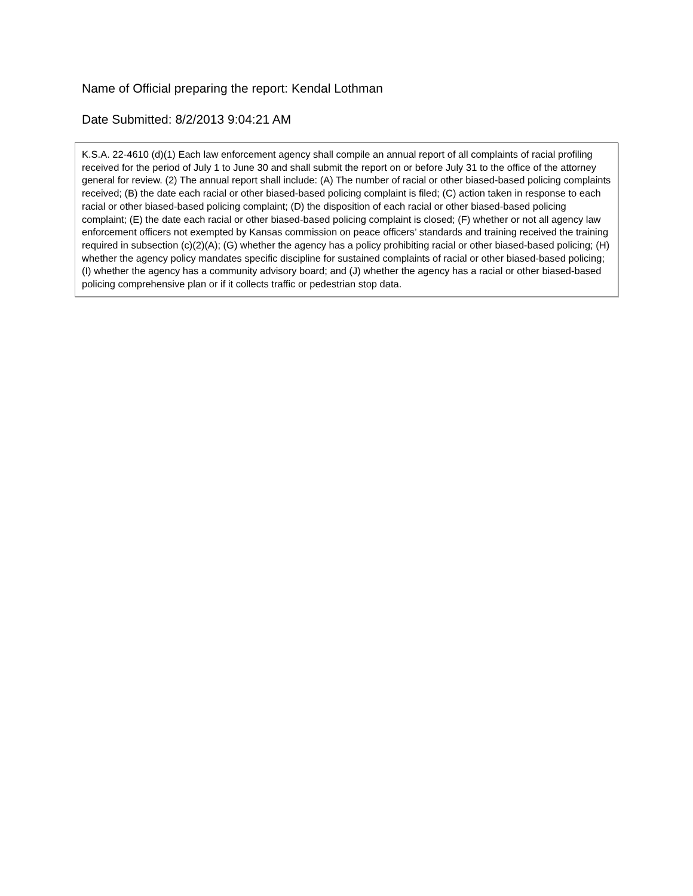Name of Official preparing the report: Kendal Lothman
Date Submitted: 8/2/2013 9:04:21 AM
K.S.A. 22-4610 (d)(1) Each law enforcement agency shall compile an annual report of all complaints of racial profiling received for the period of July 1 to June 30 and shall submit the report on or before July 31 to the office of the attorney general for review. (2) The annual report shall include: (A) The number of racial or other biased-based policing complaints received; (B) the date each racial or other biased-based policing complaint is filed; (C) action taken in response to each racial or other biased-based policing complaint; (D) the disposition of each racial or other biased-based policing complaint; (E) the date each racial or other biased-based policing complaint is closed; (F) whether or not all agency law enforcement officers not exempted by Kansas commission on peace officers’ standards and training received the training required in subsection (c)(2)(A); (G) whether the agency has a policy prohibiting racial or other biased-based policing; (H) whether the agency policy mandates specific discipline for sustained complaints of racial or other biased-based policing; (I) whether the agency has a community advisory board; and (J) whether the agency has a racial or other biased-based policing comprehensive plan or if it collects traffic or pedestrian stop data.